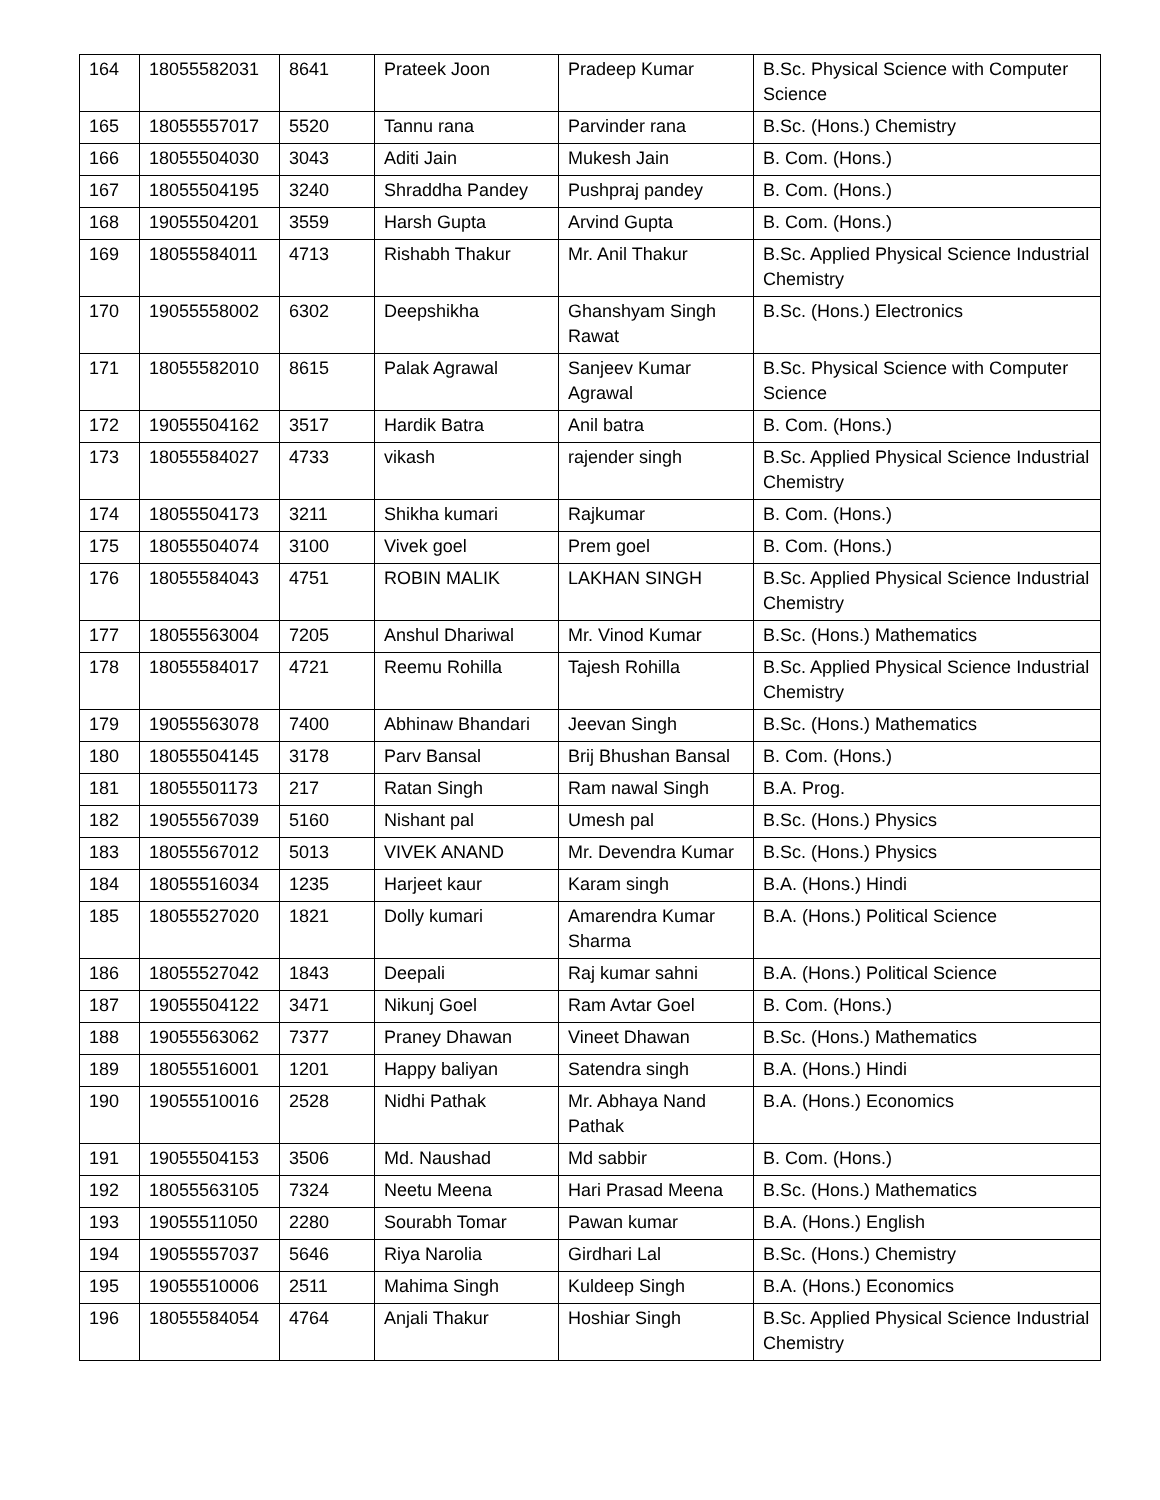| 164 | 18055582031 | 8641 | Prateek Joon | Pradeep Kumar | B.Sc. Physical Science with Computer Science |
| 165 | 18055557017 | 5520 | Tannu rana | Parvinder rana | B.Sc. (Hons.) Chemistry |
| 166 | 18055504030 | 3043 | Aditi Jain | Mukesh Jain | B. Com. (Hons.) |
| 167 | 18055504195 | 3240 | Shraddha Pandey | Pushpraj pandey | B. Com. (Hons.) |
| 168 | 19055504201 | 3559 | Harsh Gupta | Arvind Gupta | B. Com. (Hons.) |
| 169 | 18055584011 | 4713 | Rishabh Thakur | Mr. Anil Thakur | B.Sc. Applied Physical Science Industrial Chemistry |
| 170 | 19055558002 | 6302 | Deepshikha | Ghanshyam Singh Rawat | B.Sc. (Hons.) Electronics |
| 171 | 18055582010 | 8615 | Palak Agrawal | Sanjeev Kumar Agrawal | B.Sc. Physical Science with Computer Science |
| 172 | 19055504162 | 3517 | Hardik Batra | Anil batra | B. Com. (Hons.) |
| 173 | 18055584027 | 4733 | vikash | rajender singh | B.Sc. Applied Physical Science Industrial Chemistry |
| 174 | 18055504173 | 3211 | Shikha kumari | Rajkumar | B. Com. (Hons.) |
| 175 | 18055504074 | 3100 | Vivek goel | Prem goel | B. Com. (Hons.) |
| 176 | 18055584043 | 4751 | ROBIN MALIK | LAKHAN SINGH | B.Sc. Applied Physical Science Industrial Chemistry |
| 177 | 18055563004 | 7205 | Anshul Dhariwal | Mr. Vinod Kumar | B.Sc. (Hons.) Mathematics |
| 178 | 18055584017 | 4721 | Reemu Rohilla | Tajesh Rohilla | B.Sc. Applied Physical Science Industrial Chemistry |
| 179 | 19055563078 | 7400 | Abhinaw Bhandari | Jeevan Singh | B.Sc. (Hons.) Mathematics |
| 180 | 18055504145 | 3178 | Parv Bansal | Brij Bhushan Bansal | B. Com. (Hons.) |
| 181 | 18055501173 | 217 | Ratan Singh | Ram nawal Singh | B.A. Prog. |
| 182 | 19055567039 | 5160 | Nishant pal | Umesh pal | B.Sc. (Hons.) Physics |
| 183 | 18055567012 | 5013 | VIVEK ANAND | Mr. Devendra Kumar | B.Sc. (Hons.) Physics |
| 184 | 18055516034 | 1235 | Harjeet kaur | Karam singh | B.A. (Hons.) Hindi |
| 185 | 18055527020 | 1821 | Dolly kumari | Amarendra Kumar Sharma | B.A. (Hons.) Political Science |
| 186 | 18055527042 | 1843 | Deepali | Raj kumar sahni | B.A. (Hons.) Political Science |
| 187 | 19055504122 | 3471 | Nikunj Goel | Ram Avtar Goel | B. Com. (Hons.) |
| 188 | 19055563062 | 7377 | Praney Dhawan | Vineet Dhawan | B.Sc. (Hons.) Mathematics |
| 189 | 18055516001 | 1201 | Happy baliyan | Satendra singh | B.A. (Hons.) Hindi |
| 190 | 19055510016 | 2528 | Nidhi Pathak | Mr. Abhaya Nand Pathak | B.A. (Hons.) Economics |
| 191 | 19055504153 | 3506 | Md. Naushad | Md sabbir | B. Com. (Hons.) |
| 192 | 18055563105 | 7324 | Neetu Meena | Hari Prasad Meena | B.Sc. (Hons.) Mathematics |
| 193 | 19055511050 | 2280 | Sourabh Tomar | Pawan kumar | B.A. (Hons.) English |
| 194 | 19055557037 | 5646 | Riya Narolia | Girdhari Lal | B.Sc. (Hons.) Chemistry |
| 195 | 19055510006 | 2511 | Mahima Singh | Kuldeep Singh | B.A. (Hons.) Economics |
| 196 | 18055584054 | 4764 | Anjali Thakur | Hoshiar Singh | B.Sc. Applied Physical Science Industrial Chemistry |